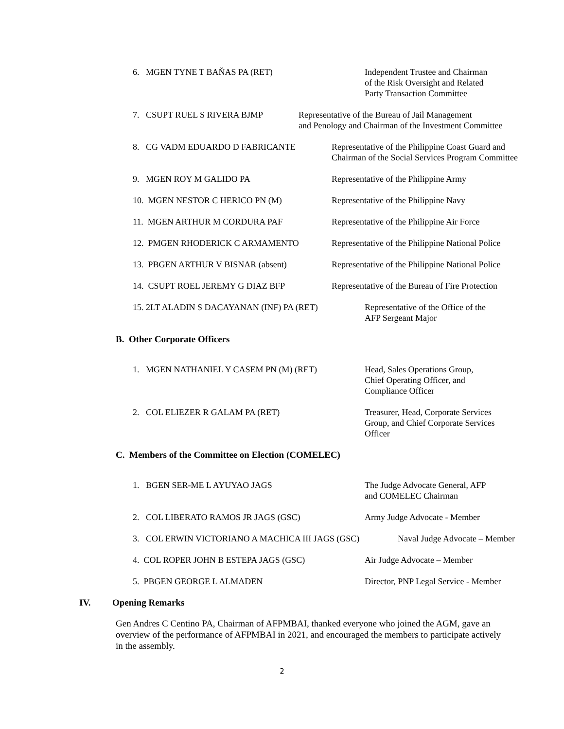6. MGEN TYNE T BAŇAS PA (RET) Independent Trustee and Chairman
of the Risk Oversight and Related
Party Transaction Committee
7. CSUPT RUEL S RIVERA BJMP Representative of the Bureau of Jail Management
and Penology and Chairman of the Investment Committee
8. CG VADM EDUARDO D FABRICANTE Representative of the Philippine Coast Guard and
Chairman of the Social Services Program Committee
9. MGEN ROY M GALIDO PA Representative of the Philippine Army
10. MGEN NESTOR C HERICO PN (M) Representative of the Philippine Navy
11. MGEN ARTHUR M CORDURA PAF Representative of the Philippine Air Force
12. PMGEN RHODERICK C ARMAMENTO Representative of the Philippine National Police
13. PBGEN ARTHUR V BISNAR (absent) Representative of the Philippine National Police
14. CSUPT ROEL JEREMY G DIAZ BFP Representative of the Bureau of Fire Protection
15. 2LT ALADIN S DACAYANAN (INF) PA (RET) Representative of the Office of the
AFP Sergeant Major
B. Other Corporate Officers
1. MGEN NATHANIEL Y CASEM PN (M) (RET) Head, Sales Operations Group,
Chief Operating Officer, and
Compliance Officer
2. COL ELIEZER R GALAM PA (RET) Treasurer, Head, Corporate Services
Group, and Chief Corporate Services
Officer
C. Members of the Committee on Election (COMELEC)
1. BGEN SER-ME L AYUYAO JAGS The Judge Advocate General, AFP
and COMELEC Chairman
2. COL LIBERATO RAMOS JR JAGS (GSC) Army Judge Advocate - Member
3. COL ERWIN VICTORIANO A MACHICA III JAGS (GSC) Naval Judge Advocate – Member
4. COL ROPER JOHN B ESTEPA JAGS (GSC) Air Judge Advocate – Member
5. PBGEN GEORGE L ALMADEN Director, PNP Legal Service - Member
IV. Opening Remarks
Gen Andres C Centino PA, Chairman of AFPMBAI, thanked everyone who joined the AGM, gave an overview of the performance of AFPMBAI in 2021, and encouraged the members to participate actively in the assembly.
2